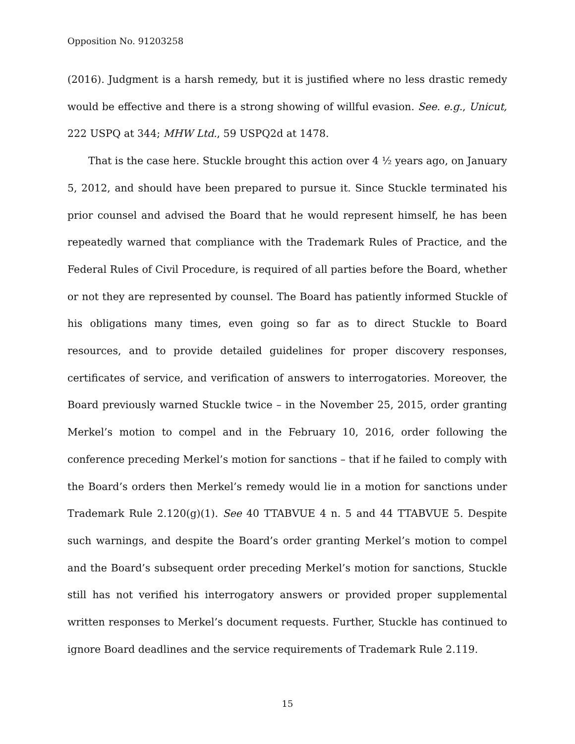Opposition No. 91203258
(2016). Judgment is a harsh remedy, but it is justified where no less drastic remedy would be effective and there is a strong showing of willful evasion. See. e.g., Unicut, 222 USPQ at 344; MHW Ltd., 59 USPQ2d at 1478.
That is the case here. Stuckle brought this action over 4 ½ years ago, on January 5, 2012, and should have been prepared to pursue it. Since Stuckle terminated his prior counsel and advised the Board that he would represent himself, he has been repeatedly warned that compliance with the Trademark Rules of Practice, and the Federal Rules of Civil Procedure, is required of all parties before the Board, whether or not they are represented by counsel. The Board has patiently informed Stuckle of his obligations many times, even going so far as to direct Stuckle to Board resources, and to provide detailed guidelines for proper discovery responses, certificates of service, and verification of answers to interrogatories. Moreover, the Board previously warned Stuckle twice – in the November 25, 2015, order granting Merkel’s motion to compel and in the February 10, 2016, order following the conference preceding Merkel’s motion for sanctions – that if he failed to comply with the Board’s orders then Merkel’s remedy would lie in a motion for sanctions under Trademark Rule 2.120(g)(1). See 40 TTABVUE 4 n. 5 and 44 TTABVUE 5. Despite such warnings, and despite the Board’s order granting Merkel’s motion to compel and the Board’s subsequent order preceding Merkel’s motion for sanctions, Stuckle still has not verified his interrogatory answers or provided proper supplemental written responses to Merkel’s document requests. Further, Stuckle has continued to ignore Board deadlines and the service requirements of Trademark Rule 2.119.
15